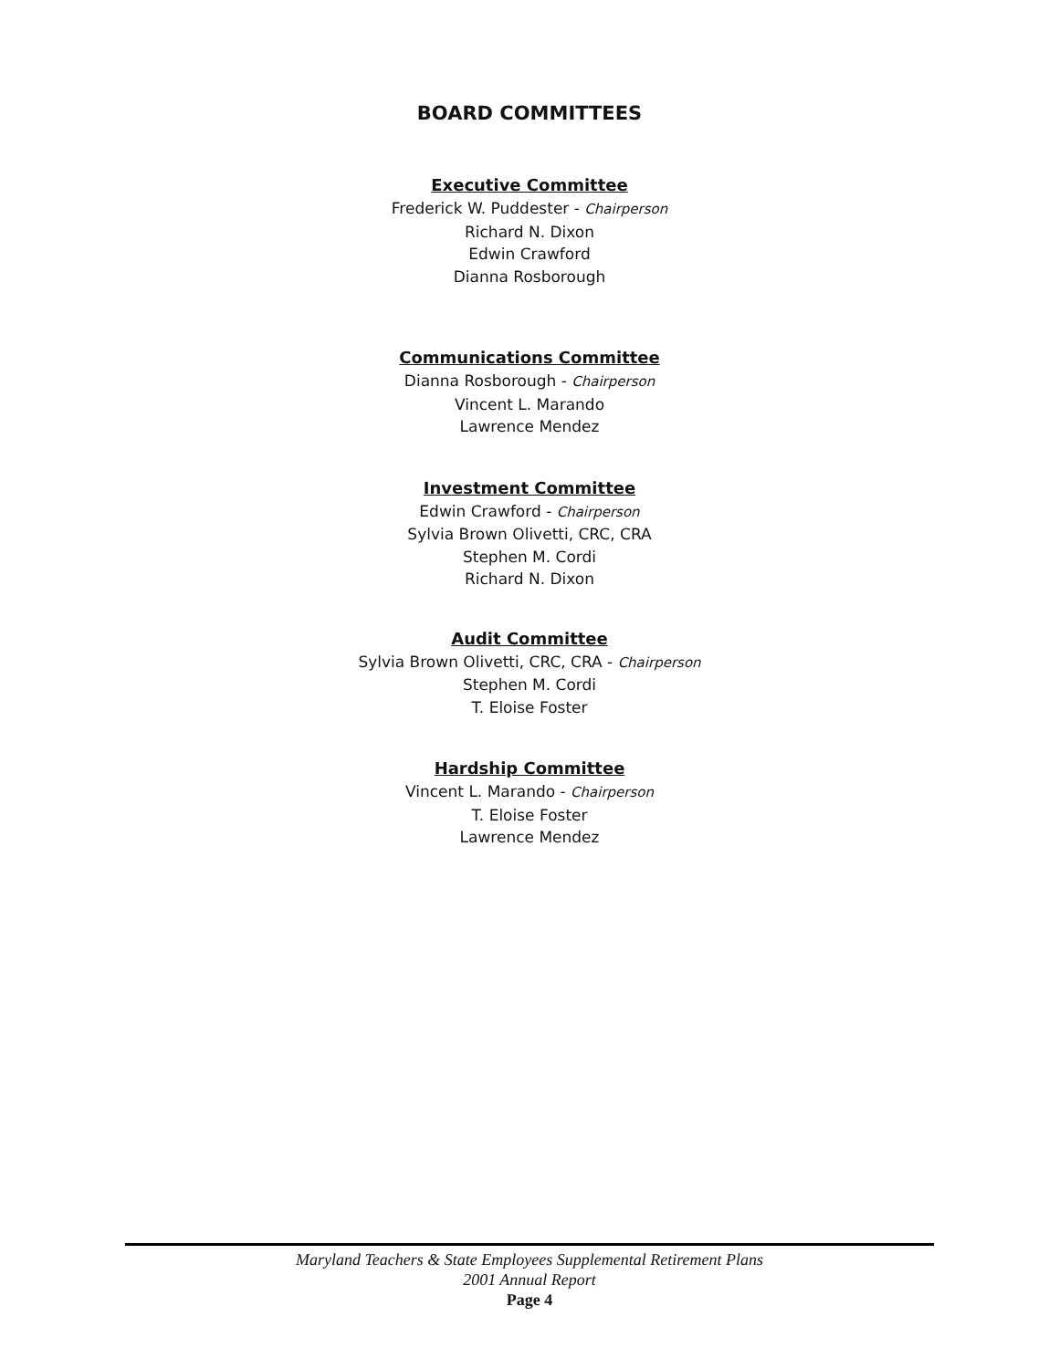BOARD COMMITTEES
Executive Committee
Frederick W. Puddester - Chairperson
Richard N. Dixon
Edwin Crawford
Dianna Rosborough
Communications Committee
Dianna Rosborough - Chairperson
Vincent L. Marando
Lawrence Mendez
Investment Committee
Edwin Crawford - Chairperson
Sylvia Brown Olivetti, CRC, CRA
Stephen M. Cordi
Richard N. Dixon
Audit Committee
Sylvia Brown Olivetti, CRC, CRA - Chairperson
Stephen M. Cordi
T. Eloise Foster
Hardship Committee
Vincent L. Marando - Chairperson
T. Eloise Foster
Lawrence Mendez
Maryland Teachers & State Employees Supplemental Retirement Plans
2001 Annual Report
Page 4